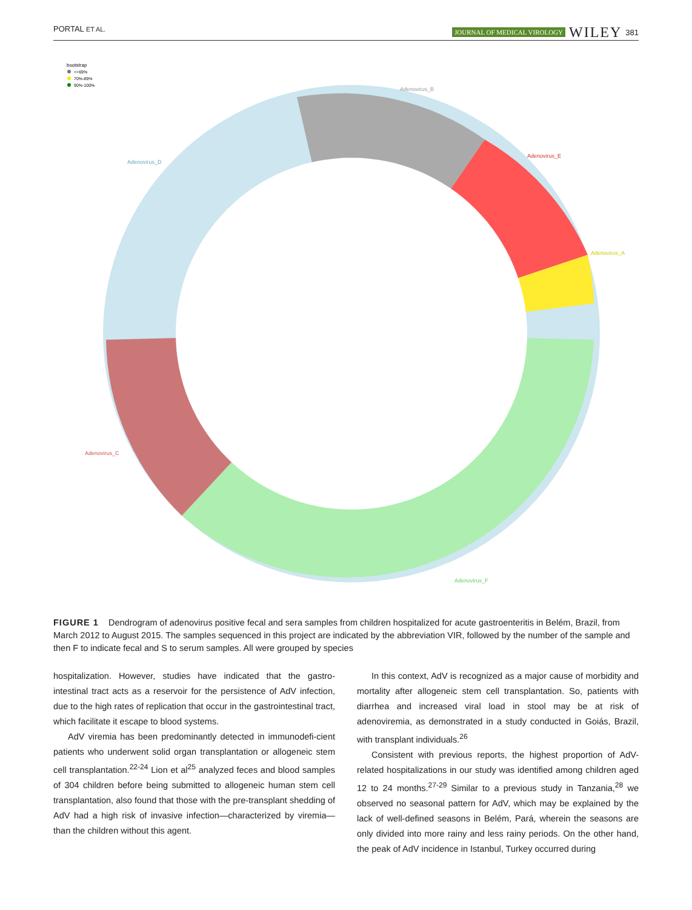PORTAL ET AL. JOURNAL OF MEDICAL VIROLOGY WILEY 381
bootstrap
<=69%
70%-89%
90%-100%
Adenovirus_C
Adenovirus_B
Adenovirus_E
Adenovirus_D
Adenovirus_A
Adenovirus_F
FIGURE 1 Dendrogram of adenovirus positive fecal and sera samples from children hospitalized for acute gastroenteritis in Belém, Brazil, from March 2012 to August 2015. The samples sequenced in this project are indicated by the abbreviation VIR, followed by the number of the sample and then F to indicate fecal and S to serum samples. All were grouped by species
hospitalization. However, studies have indicated that the gastro-intestinal tract acts as a reservoir for the persistence of AdV infection, due to the high rates of replication that occur in the gastrointestinal tract, which facilitate it escape to blood systems.
AdV viremia has been predominantly detected in immunodefi-cient patients who underwent solid organ transplantation or allogeneic stem cell transplantation.<sup>22-24</sup> Lion et al<sup>25</sup> analyzed feces and blood samples of 304 children before being submitted to allogeneic human stem cell transplantation, also found that those with the pre-transplant shedding of AdV had a high risk of invasive infection—characterized by viremia—than the children without this agent.
In this context, AdV is recognized as a major cause of morbidity and mortality after allogeneic stem cell transplantation. So, patients with diarrhea and increased viral load in stool may be at risk of adenoviremia, as demonstrated in a study conducted in Goiás, Brazil, with transplant individuals.<sup>26</sup>
Consistent with previous reports, the highest proportion of AdV-related hospitalizations in our study was identified among children aged 12 to 24 months.<sup>27-29</sup> Similar to a previous study in Tanzania,<sup>28</sup> we observed no seasonal pattern for AdV, which may be explained by the lack of well-defined seasons in Belém, Pará, wherein the seasons are only divided into more rainy and less rainy periods. On the other hand, the peak of AdV incidence in Istanbul, Turkey occurred during